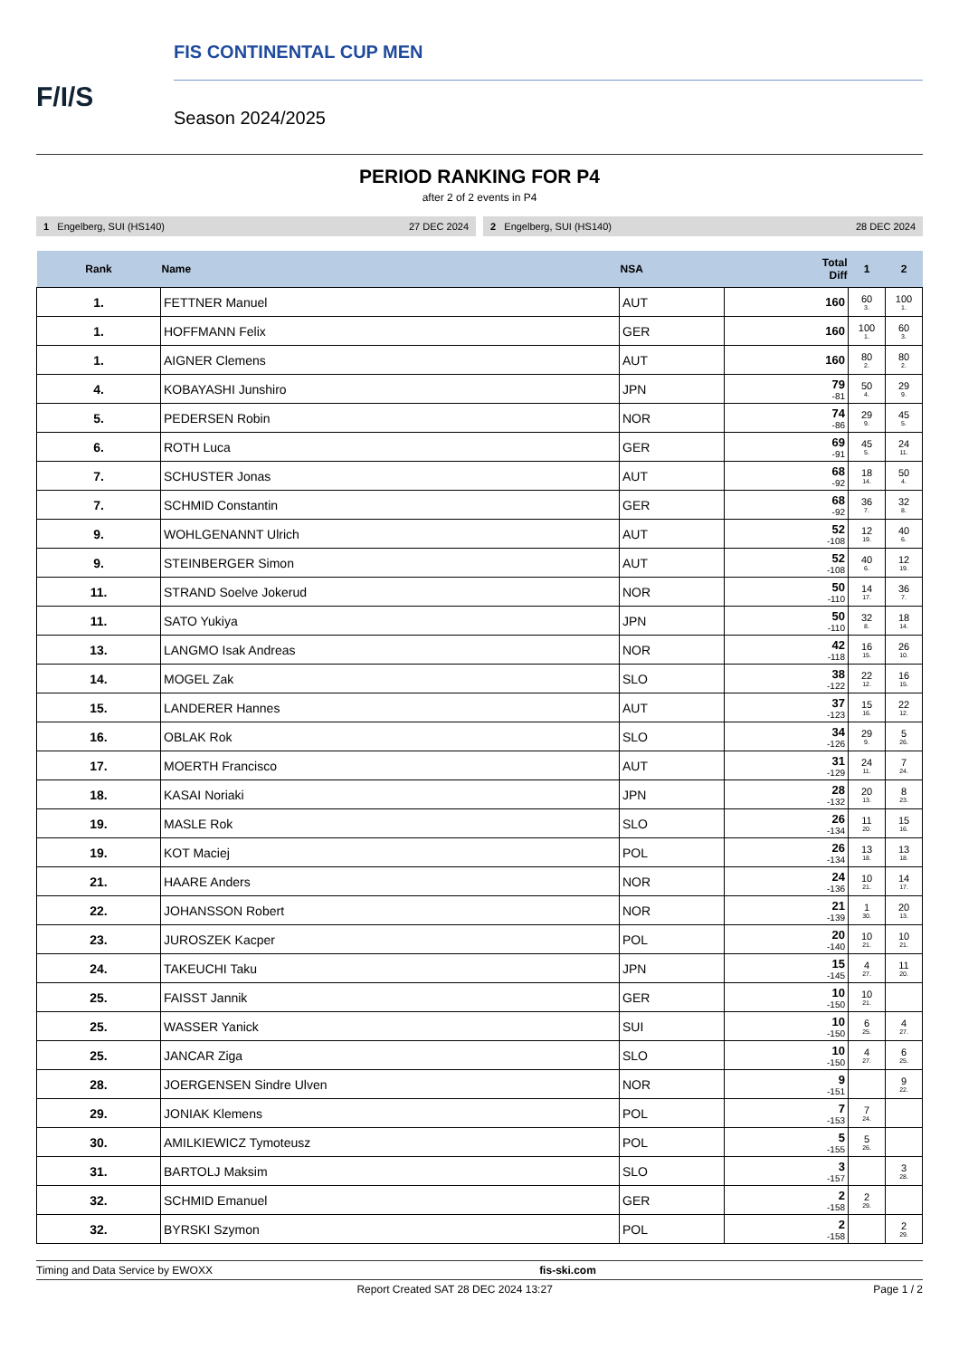F/I/S
FIS CONTINENTAL CUP MEN
Season 2024/2025
PERIOD RANKING FOR P4
after 2 of 2 events in P4
1 Engelberg, SUI (HS140) 27 DEC 2024
2 Engelberg, SUI (HS140) 28 DEC 2024
| Rank | Name | NSA | Total Diff | 1 | 2 |
| --- | --- | --- | --- | --- | --- |
| 1. | FETTNER Manuel | AUT | 160 | 60 3. | 100 1. |
| 1. | HOFFMANN Felix | GER | 160 | 100 1. | 60 3. |
| 1. | AIGNER Clemens | AUT | 160 | 80 2. | 80 2. |
| 4. | KOBAYASHI Junshiro | JPN | 79 -81 | 50 4. | 29 9. |
| 5. | PEDERSEN Robin | NOR | 74 -86 | 29 9. | 45 5. |
| 6. | ROTH Luca | GER | 69 -91 | 45 5. | 24 11. |
| 7. | SCHUSTER Jonas | AUT | 68 -92 | 18 14. | 50 4. |
| 7. | SCHMID Constantin | GER | 68 -92 | 36 7. | 32 8. |
| 9. | WOHLGENANNT Ulrich | AUT | 52 -108 | 12 19. | 40 6. |
| 9. | STEINBERGER Simon | AUT | 52 -108 | 40 6. | 12 19. |
| 11. | STRAND Soelve Jokerud | NOR | 50 -110 | 14 17. | 36 7. |
| 11. | SATO Yukiya | JPN | 50 -110 | 32 8. | 18 14. |
| 13. | LANGMO Isak Andreas | NOR | 42 -118 | 16 15. | 26 10. |
| 14. | MOGEL Zak | SLO | 38 -122 | 22 12. | 16 15. |
| 15. | LANDERER Hannes | AUT | 37 -123 | 15 16. | 22 12. |
| 16. | OBLAK Rok | SLO | 34 -126 | 29 9. | 5 26. |
| 17. | MOERTH Francisco | AUT | 31 -129 | 24 11. | 7 24. |
| 18. | KASAI Noriaki | JPN | 28 -132 | 20 13. | 8 23. |
| 19. | MASLE Rok | SLO | 26 -134 | 11 20. | 15 16. |
| 19. | KOT Maciej | POL | 26 -134 | 13 18. | 13 18. |
| 21. | HAARE Anders | NOR | 24 -136 | 10 21. | 14 17. |
| 22. | JOHANSSON Robert | NOR | 21 -139 | 1 30. | 20 13. |
| 23. | JUROSZEK Kacper | POL | 20 -140 | 10 21. | 10 21. |
| 24. | TAKEUCHI Taku | JPN | 15 -145 | 4 27. | 11 20. |
| 25. | FAISST Jannik | GER | 10 -150 | 10 21. | |
| 25. | WASSER Yanick | SUI | 10 -150 | 6 25. | 4 27. |
| 25. | JANCAR Ziga | SLO | 10 -150 | 4 27. | 6 25. |
| 28. | JOERGENSEN Sindre Ulven | NOR | 9 -151 | | 9 22. |
| 29. | JONIAK Klemens | POL | 7 -153 | 7 24. | |
| 30. | AMILKIEWICZ Tymoteusz | POL | 5 -155 | 5 26. | |
| 31. | BARTOLJ Maksim | SLO | 3 -157 | | 3 28. |
| 32. | SCHMID Emanuel | GER | 2 -158 | 2 29. | |
| 32. | BYRSKI Szymon | POL | 2 -158 | | 2 29. |
Timing and Data Service by EWOXX fis-ski.com
Report Created SAT 28 DEC 2024 13:27 Page 1 / 2